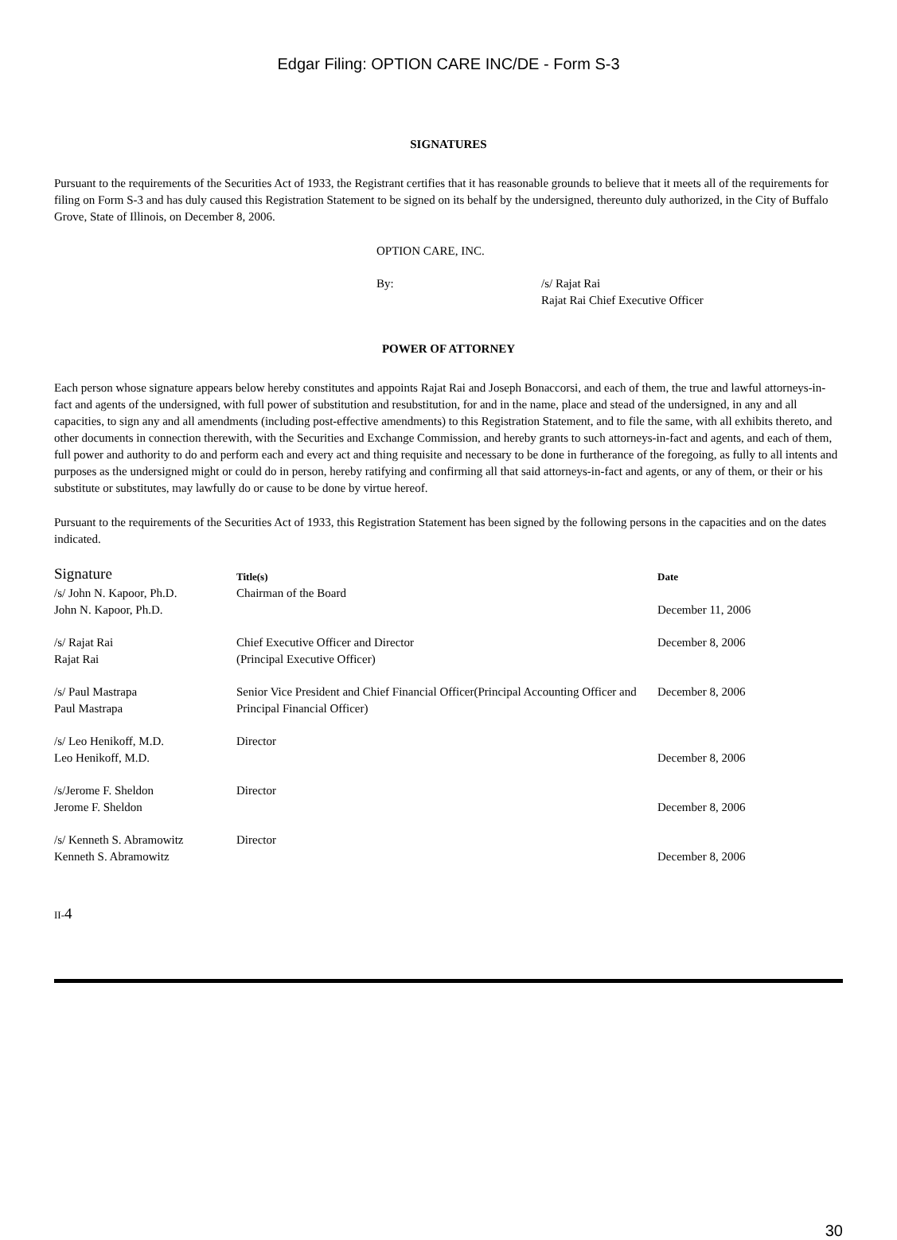Edgar Filing: OPTION CARE INC/DE - Form S-3
SIGNATURES
Pursuant to the requirements of the Securities Act of 1933, the Registrant certifies that it has reasonable grounds to believe that it meets all of the requirements for filing on Form S-3 and has duly caused this Registration Statement to be signed on its behalf by the undersigned, thereunto duly authorized, in the City of Buffalo Grove, State of Illinois, on December 8, 2006.
OPTION CARE, INC.
By: /s/ Rajat Rai
Rajat Rai Chief Executive Officer
POWER OF ATTORNEY
Each person whose signature appears below hereby constitutes and appoints Rajat Rai and Joseph Bonaccorsi, and each of them, the true and lawful attorneys-in-fact and agents of the undersigned, with full power of substitution and resubstitution, for and in the name, place and stead of the undersigned, in any and all capacities, to sign any and all amendments (including post-effective amendments) to this Registration Statement, and to file the same, with all exhibits thereto, and other documents in connection therewith, with the Securities and Exchange Commission, and hereby grants to such attorneys-in-fact and agents, and each of them, full power and authority to do and perform each and every act and thing requisite and necessary to be done in furtherance of the foregoing, as fully to all intents and purposes as the undersigned might or could do in person, hereby ratifying and confirming all that said attorneys-in-fact and agents, or any of them, or their or his substitute or substitutes, may lawfully do or cause to be done by virtue hereof.
Pursuant to the requirements of the Securities Act of 1933, this Registration Statement has been signed by the following persons in the capacities and on the dates indicated.
| Signature | Title(s) | Date |
| --- | --- | --- |
| /s/ John N. Kapoor, Ph.D. John N. Kapoor, Ph.D. | Chairman of the Board | December 11, 2006 |
| /s/ Rajat Rai Rajat Rai | Chief Executive Officer and Director (Principal Executive Officer) | December 8, 2006 |
| /s/ Paul Mastrapa Paul Mastrapa | Senior Vice President and Chief Financial Officer(Principal Accounting Officer and Principal Financial Officer) | December 8, 2006 |
| /s/ Leo Henikoff, M.D. Leo Henikoff, M.D. | Director | December 8, 2006 |
| /s/Jerome F. Sheldon Jerome F. Sheldon | Director | December 8, 2006 |
| /s/ Kenneth S. Abramowitz Kenneth S. Abramowitz | Director | December 8, 2006 |
II-4
30